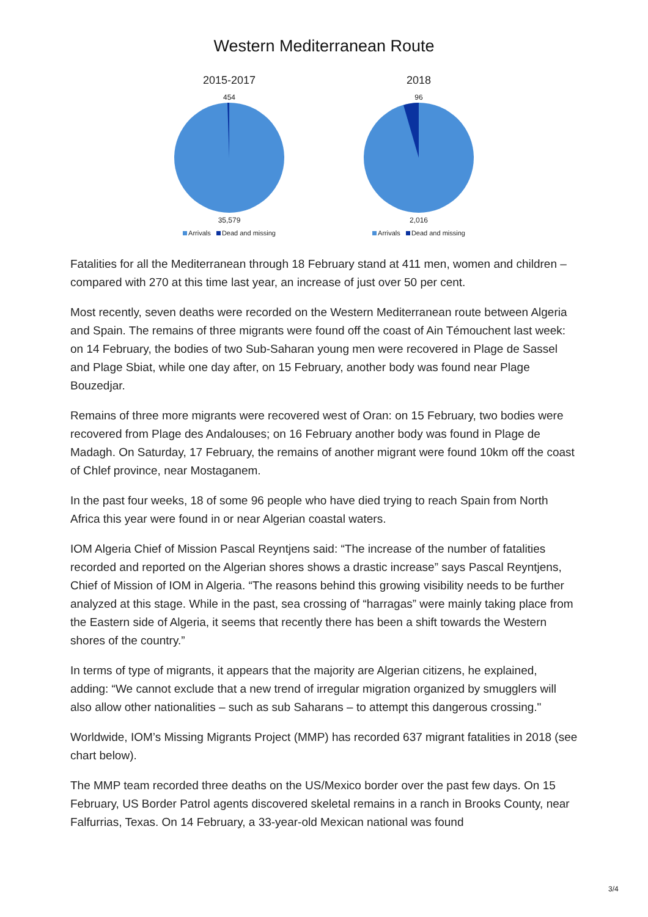Western Mediterranean Route
2015-2017
454
35,579
Arrivals Dead and missing
2018
96
2,016
Arrivals Dead and missing
Fatalities for all the Mediterranean through 18 February stand at 411 men, women and children – compared with 270 at this time last year, an increase of just over 50 per cent.
Most recently, seven deaths were recorded on the Western Mediterranean route between Algeria and Spain. The remains of three migrants were found off the coast of Ain Témouchent last week: on 14 February, the bodies of two Sub-Saharan young men were recovered in Plage de Sassel and Plage Sbiat, while one day after, on 15 February, another body was found near Plage Bouzedjar.
Remains of three more migrants were recovered west of Oran: on 15 February, two bodies were recovered from Plage des Andalouses; on 16 February another body was found in Plage de Madagh. On Saturday, 17 February, the remains of another migrant were found 10km off the coast of Chlef province, near Mostaganem.
In the past four weeks, 18 of some 96 people who have died trying to reach Spain from North Africa this year were found in or near Algerian coastal waters.
IOM Algeria Chief of Mission Pascal Reyntjens said: “The increase of the number of fatalities recorded and reported on the Algerian shores shows a drastic increase” says Pascal Reyntjens, Chief of Mission of IOM in Algeria. “The reasons behind this growing visibility needs to be further analyzed at this stage. While in the past, sea crossing of “harragas” were mainly taking place from the Eastern side of Algeria, it seems that recently there has been a shift towards the Western shores of the country.”
In terms of type of migrants, it appears that the majority are Algerian citizens, he explained, adding: “We cannot exclude that a new trend of irregular migration organized by smugglers will also allow other nationalities – such as sub Saharans – to attempt this dangerous crossing."
Worldwide, IOM’s Missing Migrants Project (MMP) has recorded 637 migrant fatalities in 2018 (see chart below).
The MMP team recorded three deaths on the US/Mexico border over the past few days. On 15 February, US Border Patrol agents discovered skeletal remains in a ranch in Brooks County, near Falfurrias, Texas. On 14 February, a 33-year-old Mexican national was found
3/4